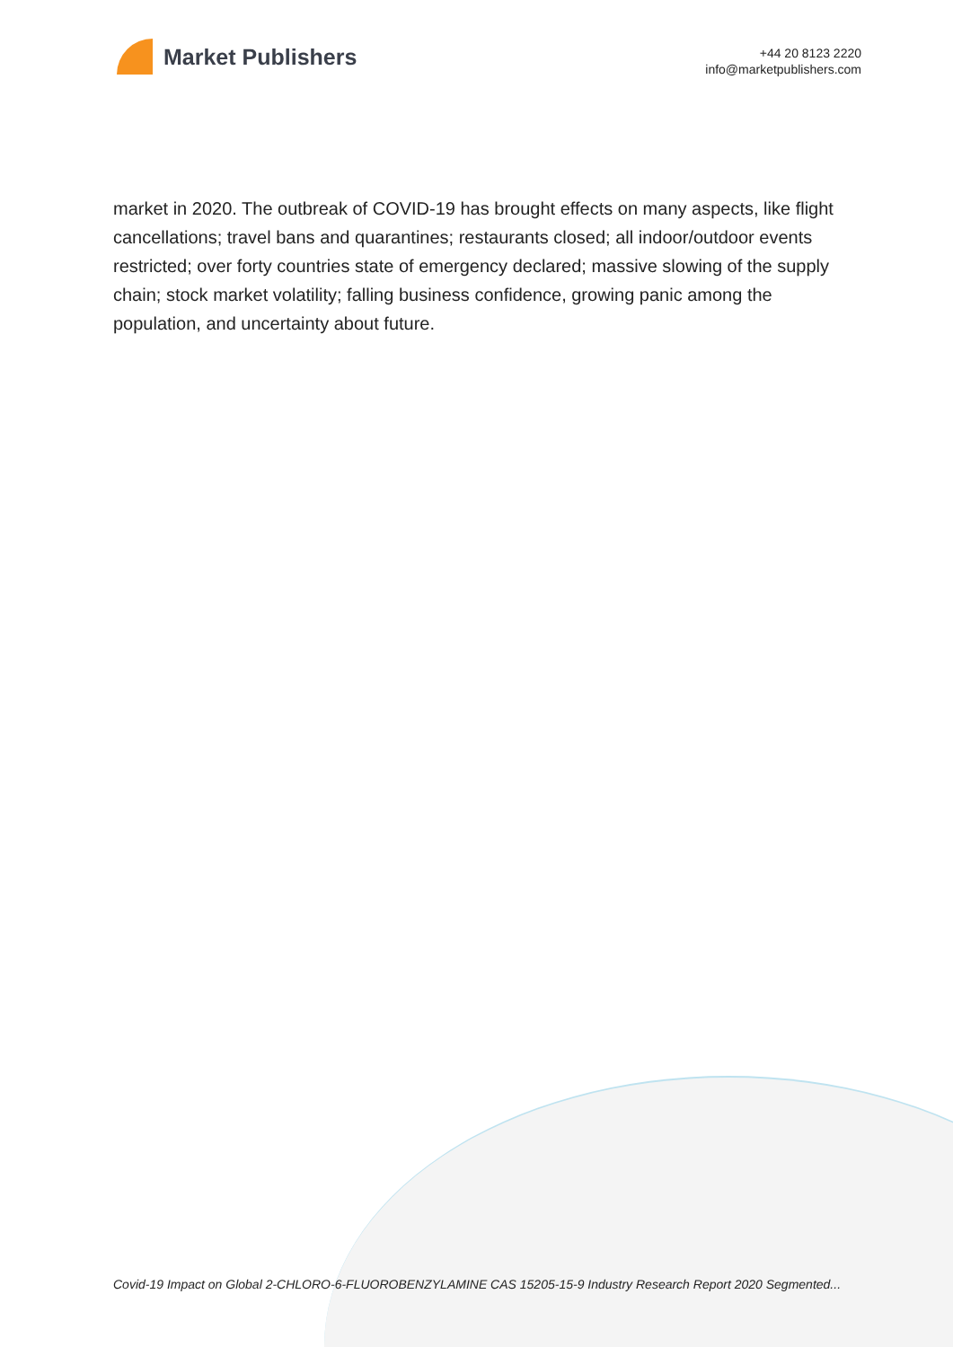Market Publishers
+44 20 8123 2220
info@marketpublishers.com
market in 2020. The outbreak of COVID-19 has brought effects on many aspects, like flight cancellations; travel bans and quarantines; restaurants closed; all indoor/outdoor events restricted; over forty countries state of emergency declared; massive slowing of the supply chain; stock market volatility; falling business confidence, growing panic among the population, and uncertainty about future.
Covid-19 Impact on Global 2-CHLORO-6-FLUOROBENZYLAMINE CAS 15205-15-9 Industry Research Report 2020 Segmented...